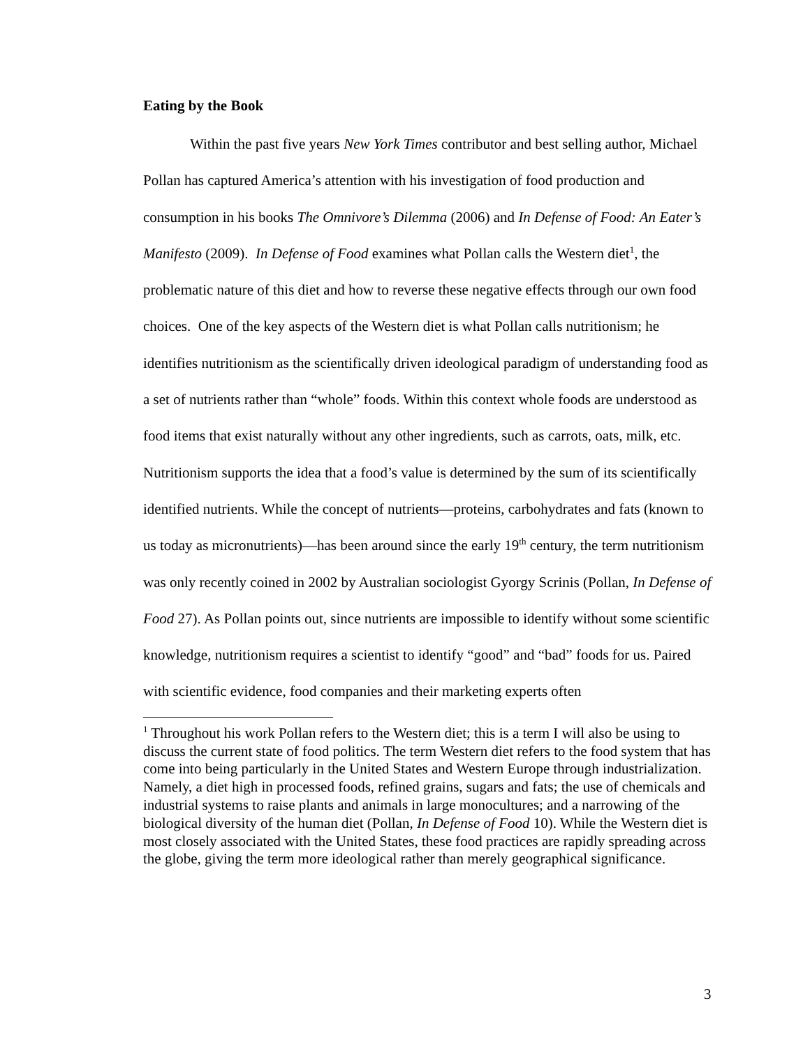Eating by the Book
Within the past five years New York Times contributor and best selling author, Michael Pollan has captured America’s attention with his investigation of food production and consumption in his books The Omnivore’s Dilemma (2006) and In Defense of Food: An Eater’s Manifesto (2009). In Defense of Food examines what Pollan calls the Western diet<sup>1</sup>, the problematic nature of this diet and how to reverse these negative effects through our own food choices. One of the key aspects of the Western diet is what Pollan calls nutritionism; he identifies nutritionism as the scientifically driven ideological paradigm of understanding food as a set of nutrients rather than “whole” foods. Within this context whole foods are understood as food items that exist naturally without any other ingredients, such as carrots, oats, milk, etc. Nutritionism supports the idea that a food’s value is determined by the sum of its scientifically identified nutrients. While the concept of nutrients—proteins, carbohydrates and fats (known to us today as micronutrients)—has been around since the early 19<sup>th</sup> century, the term nutritionism was only recently coined in 2002 by Australian sociologist Gyorgy Scrinis (Pollan, In Defense of Food 27). As Pollan points out, since nutrients are impossible to identify without some scientific knowledge, nutritionism requires a scientist to identify “good” and “bad” foods for us. Paired with scientific evidence, food companies and their marketing experts often
<sup>1</sup> Throughout his work Pollan refers to the Western diet; this is a term I will also be using to discuss the current state of food politics. The term Western diet refers to the food system that has come into being particularly in the United States and Western Europe through industrialization. Namely, a diet high in processed foods, refined grains, sugars and fats; the use of chemicals and industrial systems to raise plants and animals in large monocultures; and a narrowing of the biological diversity of the human diet (Pollan, In Defense of Food 10). While the Western diet is most closely associated with the United States, these food practices are rapidly spreading across the globe, giving the term more ideological rather than merely geographical significance.
3